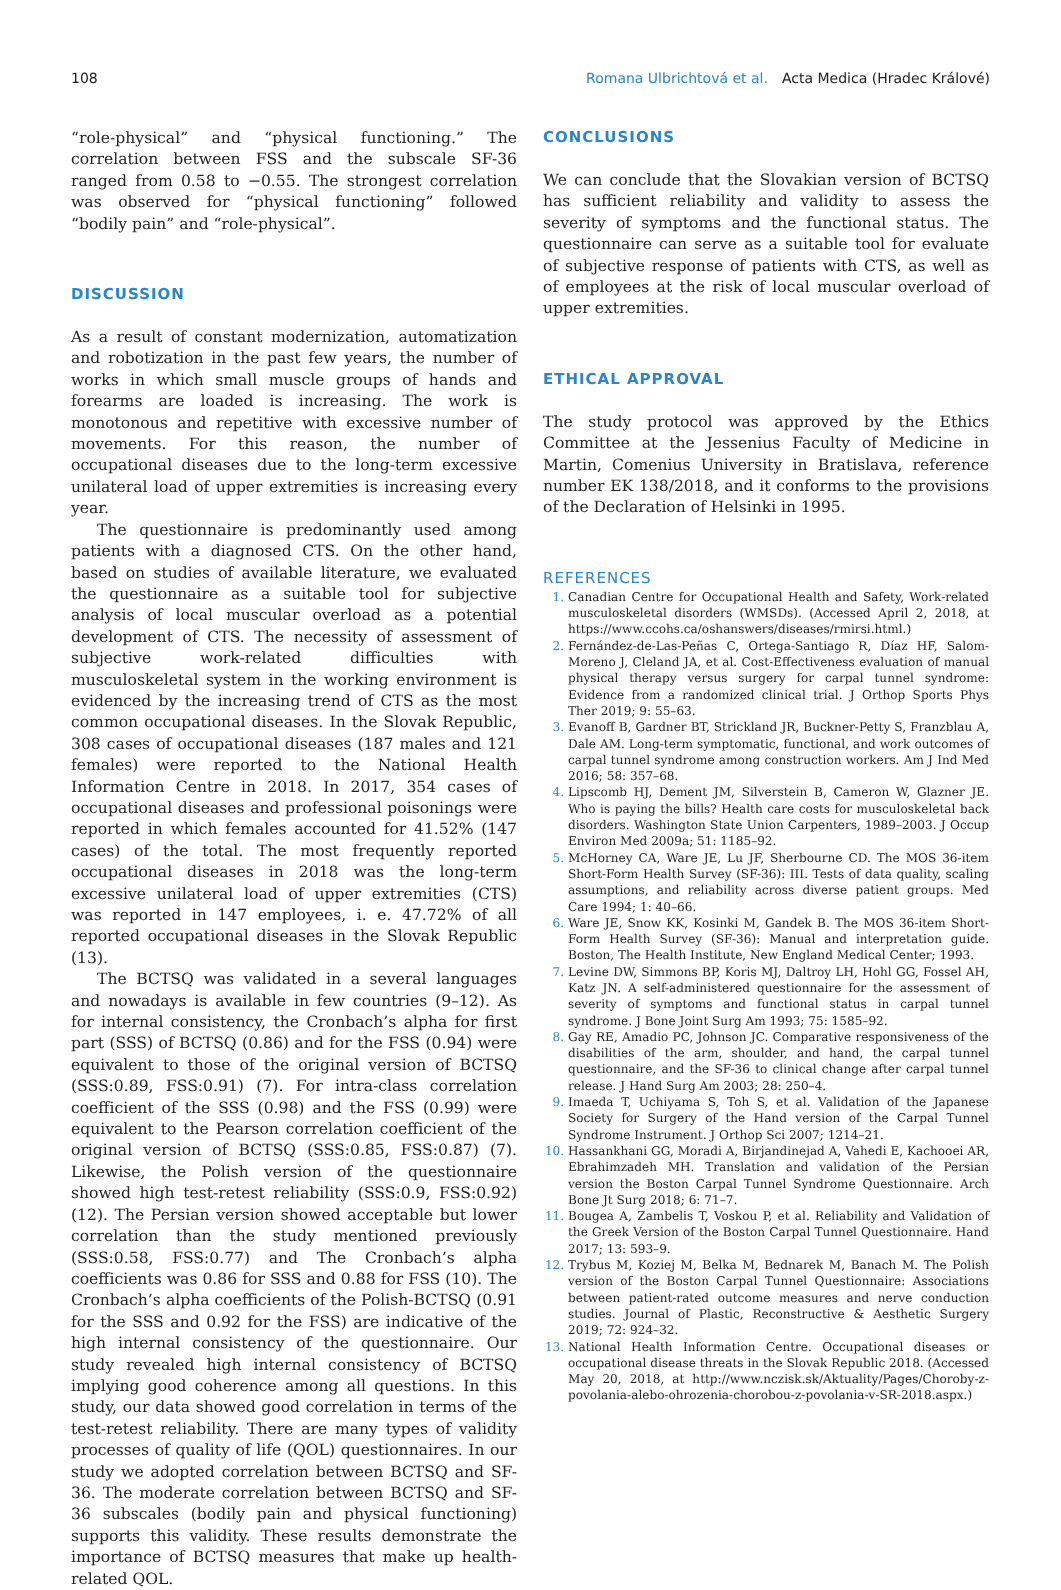108 Romana Ulbrichtová et al. Acta Medica (Hradec Králové)
“role-physical” and “physical functioning.” The correlation between FSS and the subscale SF-36 ranged from 0.58 to −0.55. The strongest correlation was observed for “physical functioning” followed “bodily pain” and “role-physical”.
DISCUSSION
As a result of constant modernization, automatization and robotization in the past few years, the number of works in which small muscle groups of hands and forearms are loaded is increasing. The work is monotonous and repetitive with excessive number of movements. For this reason, the number of occupational diseases due to the long-term excessive unilateral load of upper extremities is increasing every year.
The questionnaire is predominantly used among patients with a diagnosed CTS. On the other hand, based on studies of available literature, we evaluated the questionnaire as a suitable tool for subjective analysis of local muscular overload as a potential development of CTS. The necessity of assessment of subjective work-related difficulties with musculoskeletal system in the working environment is evidenced by the increasing trend of CTS as the most common occupational diseases. In the Slovak Republic, 308 cases of occupational diseases (187 males and 121 females) were reported to the National Health Information Centre in 2018. In 2017, 354 cases of occupational diseases and professional poisonings were reported in which females accounted for 41.52% (147 cases) of the total. The most frequently reported occupational diseases in 2018 was the long-term excessive unilateral load of upper extremities (CTS) was reported in 147 employees, i. e. 47.72% of all reported occupational diseases in the Slovak Republic (13).
The BCTSQ was validated in a several languages and nowadays is available in few countries (9–12). As for internal consistency, the Cronbach’s alpha for first part (SSS) of BCTSQ (0.86) and for the FSS (0.94) were equivalent to those of the original version of BCTSQ (SSS:0.89, FSS:0.91) (7). For intra-class correlation coefficient of the SSS (0.98) and the FSS (0.99) were equivalent to the Pearson correlation coefficient of the original version of BCTSQ (SSS:0.85, FSS:0.87) (7). Likewise, the Polish version of the questionnaire showed high test-retest reliability (SSS:0.9, FSS:0.92) (12). The Persian version showed acceptable but lower correlation than the study mentioned previously (SSS:0.58, FSS:0.77) and The Cronbach’s alpha coefficients was 0.86 for SSS and 0.88 for FSS (10). The Cronbach’s alpha coefficients of the Polish-BCTSQ (0.91 for the SSS and 0.92 for the FSS) are indicative of the high internal consistency of the questionnaire. Our study revealed high internal consistency of BCTSQ implying good coherence among all questions. In this study, our data showed good correlation in terms of the test-retest reliability. There are many types of validity processes of quality of life (QOL) questionnaires. In our study we adopted correlation between BCTSQ and SF-36. The moderate correlation between BCTSQ and SF-36 subscales (bodily pain and physical functioning) supports this validity. These results demonstrate the importance of BCTSQ measures that make up health-related QOL.
CONCLUSIONS
We can conclude that the Slovakian version of BCTSQ has sufficient reliability and validity to assess the severity of symptoms and the functional status. The questionnaire can serve as a suitable tool for evaluate of subjective response of patients with CTS, as well as of employees at the risk of local muscular overload of upper extremities.
ETHICAL APPROVAL
The study protocol was approved by the Ethics Committee at the Jessenius Faculty of Medicine in Martin, Comenius University in Bratislava, reference number EK 138/2018, and it conforms to the provisions of the Declaration of Helsinki in 1995.
REFERENCES
Canadian Centre for Occupational Health and Safety, Work-related musculoskeletal disorders (WMSDs). (Accessed April 2, 2018, at https://www.ccohs.ca/oshanswers/diseases/rmirsi.html.)
Fernández-de-Las-Peñas C, Ortega-Santiago R, Díaz HF, Salom-Moreno J, Cleland JA, et al. Cost-Effectiveness evaluation of manual physical therapy versus surgery for carpal tunnel syndrome: Evidence from a randomized clinical trial. J Orthop Sports Phys Ther 2019; 9: 55–63.
Evanoff B, Gardner BT, Strickland JR, Buckner-Petty S, Franzblau A, Dale AM. Long-term symptomatic, functional, and work outcomes of carpal tunnel syndrome among construction workers. Am J Ind Med 2016; 58: 357–68.
Lipscomb HJ, Dement JM, Silverstein B, Cameron W, Glazner JE. Who is paying the bills? Health care costs for musculoskeletal back disorders. Washington State Union Carpenters, 1989–2003. J Occup Environ Med 2009a; 51: 1185–92.
McHorney CA, Ware JE, Lu JF, Sherbourne CD. The MOS 36-item Short-Form Health Survey (SF-36): III. Tests of data quality, scaling assumptions, and reliability across diverse patient groups. Med Care 1994; 1: 40–66.
Ware JE, Snow KK, Kosinki M, Gandek B. The MOS 36-item Short-Form Health Survey (SF-36): Manual and interpretation guide. Boston, The Health Institute, New England Medical Center; 1993.
Levine DW, Simmons BP, Koris MJ, Daltroy LH, Hohl GG, Fossel AH, Katz JN. A self-administered questionnaire for the assessment of severity of symptoms and functional status in carpal tunnel syndrome. J Bone Joint Surg Am 1993; 75: 1585–92.
Gay RE, Amadio PC, Johnson JC. Comparative responsiveness of the disabilities of the arm, shoulder, and hand, the carpal tunnel questionnaire, and the SF-36 to clinical change after carpal tunnel release. J Hand Surg Am 2003; 28: 250–4.
Imaeda T, Uchiyama S, Toh S, et al. Validation of the Japanese Society for Surgery of the Hand version of the Carpal Tunnel Syndrome Instrument. J Orthop Sci 2007; 1214–21.
Hassankhani GG, Moradi A, Birjandinejad A, Vahedi E, Kachooei AR, Ebrahimzadeh MH. Translation and validation of the Persian version the Boston Carpal Tunnel Syndrome Questionnaire. Arch Bone Jt Surg 2018; 6: 71–7.
Bougea A, Zambelis T, Voskou P, et al. Reliability and Validation of the Greek Version of the Boston Carpal Tunnel Questionnaire. Hand 2017; 13: 593–9.
Trybus M, Koziej M, Belka M, Bednarek M, Banach M. The Polish version of the Boston Carpal Tunnel Questionnaire: Associations between patient-rated outcome measures and nerve conduction studies. Journal of Plastic, Reconstructive & Aesthetic Surgery 2019; 72: 924–32.
National Health Information Centre. Occupational diseases or occupational disease threats in the Slovak Republic 2018. (Accessed May 20, 2018, at http://www.nczisk.sk/Aktuality/Pages/Choroby-z-povolania-alebo-ohrozenia-chorobou-z-povolania-v-SR-2018.aspx.)